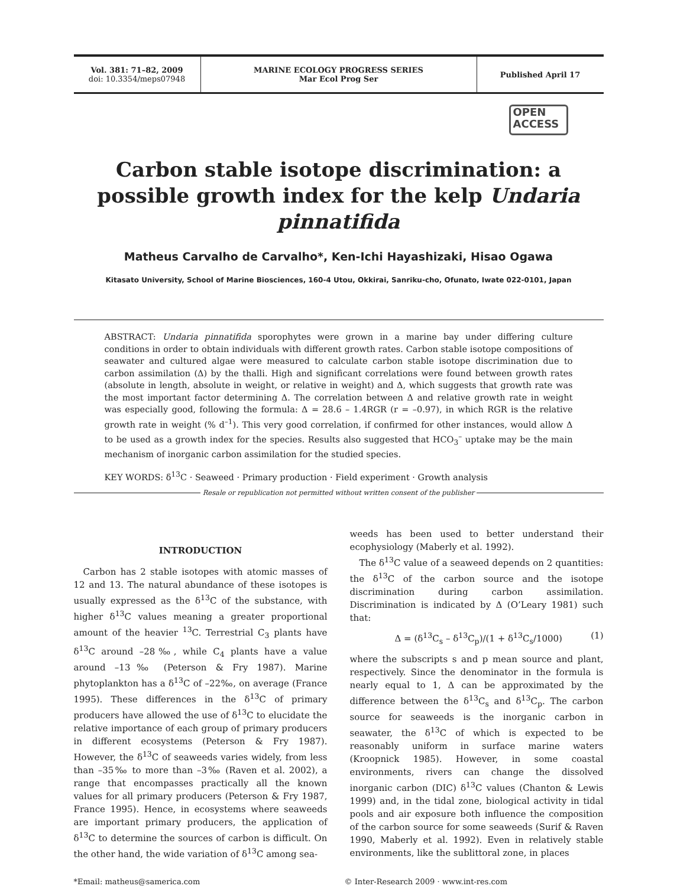Vol. 381: 71–82, 2009
doi: 10.3354/meps07948
MARINE ECOLOGY PROGRESS SERIES
Mar Ecol Prog Ser
Published April 17
OPEN
ACCESS
Carbon stable isotope discrimination: a possible growth index for the kelp Undaria pinnatifida
Matheus Carvalho de Carvalho*, Ken-Ichi Hayashizaki, Hisao Ogawa
Kitasato University, School of Marine Biosciences, 160-4 Utou, Okkirai, Sanriku-cho, Ofunato, Iwate 022-0101, Japan
ABSTRACT: Undaria pinnatifida sporophytes were grown in a marine bay under differing culture conditions in order to obtain individuals with different growth rates. Carbon stable isotope compositions of seawater and cultured algae were measured to calculate carbon stable isotope discrimination due to carbon assimilation (Δ) by the thalli. High and significant correlations were found between growth rates (absolute in length, absolute in weight, or relative in weight) and Δ, which suggests that growth rate was the most important factor determining Δ. The correlation between Δ and relative growth rate in weight was especially good, following the formula: Δ = 28.6 – 1.4RGR (r = –0.97), in which RGR is the relative growth rate in weight (% d<sup>–1</sup>). This very good correlation, if confirmed for other instances, would allow Δ to be used as a growth index for the species. Results also suggested that HCO<sub>3</sub><sup>–</sup> uptake may be the main mechanism of inorganic carbon assimilation for the studied species.
KEY WORDS: δ<sup>13</sup>C · Seaweed · Primary production · Field experiment · Growth analysis
Resale or republication not permitted without written consent of the publisher
INTRODUCTION
Carbon has 2 stable isotopes with atomic masses of 12 and 13. The natural abundance of these isotopes is usually expressed as the δ<sup>13</sup>C of the substance, with higher δ<sup>13</sup>C values meaning a greater proportional amount of the heavier <sup>13</sup>C. Terrestrial C<sub>3</sub> plants have δ<sup>13</sup>C around –28‰, while C<sub>4</sub> plants have a value around –13‰ (Peterson & Fry 1987). Marine phytoplankton has a δ<sup>13</sup>C of –22‰, on average (France 1995). These differences in the δ<sup>13</sup>C of primary producers have allowed the use of δ<sup>13</sup>C to elucidate the relative importance of each group of primary producers in different ecosystems (Peterson & Fry 1987). However, the δ<sup>13</sup>C of seaweeds varies widely, from less than –35‰ to more than –3‰ (Raven et al. 2002), a range that encompasses practically all the known values for all primary producers (Peterson & Fry 1987, France 1995). Hence, in ecosystems where seaweeds are important primary producers, the application of δ<sup>13</sup>C to determine the sources of carbon is difficult. On the other hand, the wide variation of δ<sup>13</sup>C among sea-
weeds has been used to better understand their ecophysiology (Maberly et al. 1992).
The δ<sup>13</sup>C value of a seaweed depends on 2 quantities: the δ<sup>13</sup>C of the carbon source and the isotope discrimination during carbon assimilation. Discrimination is indicated by Δ (O’Leary 1981) such that:
Δ = (δ<sup>13</sup>C<sub>s</sub> – δ<sup>13</sup>C<sub>p</sub>)/(1 + δ<sup>13</sup>C<sub>s</sub>/1000) (1)
where the subscripts s and p mean source and plant, respectively. Since the denominator in the formula is nearly equal to 1, Δ can be approximated by the difference between the δ<sup>13</sup>C<sub>s</sub> and δ<sup>13</sup>C<sub>p</sub>. The carbon source for seaweeds is the inorganic carbon in seawater, the δ<sup>13</sup>C of which is expected to be reasonably uniform in surface marine waters (Kroopnick 1985). However, in some coastal environments, rivers can change the dissolved inorganic carbon (DIC) δ<sup>13</sup>C values (Chanton & Lewis 1999) and, in the tidal zone, biological activity in tidal pools and air exposure both influence the composition of the carbon source for some seaweeds (Surif & Raven 1990, Maberly et al. 1992). Even in relatively stable environments, like the sublittoral zone, in places
*Email: matheus@samerica.com © Inter-Research 2009 · www.int-res.com